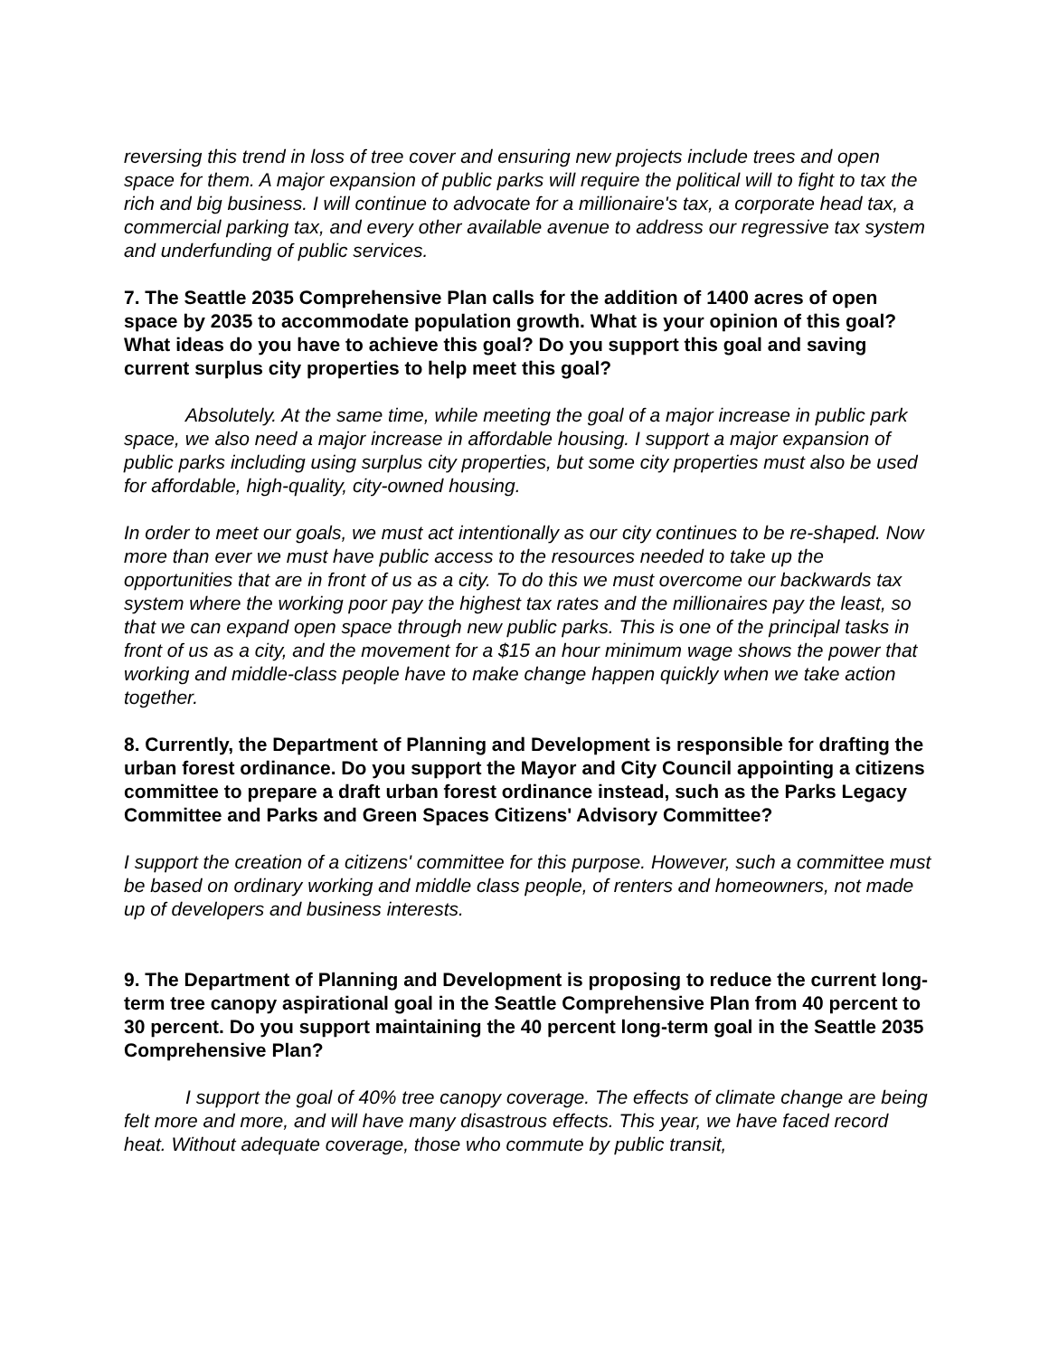reversing this trend in loss of tree cover and ensuring new projects include trees and open space for them. A major expansion of public parks will require the political will to fight to tax the rich and big business. I will continue to advocate for a millionaire's tax, a corporate head tax, a commercial parking tax, and every other available avenue to address our regressive tax system and underfunding of public services.
7. The Seattle 2035 Comprehensive Plan calls for the addition of 1400 acres of open space by 2035 to accommodate population growth. What is your opinion of this goal? What ideas do you have to achieve this goal? Do you support this goal and saving current surplus city properties to help meet this goal?
Absolutely. At the same time, while meeting the goal of a major increase in public park space, we also need a major increase in affordable housing. I support a major expansion of public parks including using surplus city properties, but some city properties must also be used for affordable, high-quality, city-owned housing.
In order to meet our goals, we must act intentionally as our city continues to be re-shaped. Now more than ever we must have public access to the resources needed to take up the opportunities that are in front of us as a city. To do this we must overcome our backwards tax system where the working poor pay the highest tax rates and the millionaires pay the least, so that we can expand open space through new public parks. This is one of the principal tasks in front of us as a city, and the movement for a $15 an hour minimum wage shows the power that working and middle-class people have to make change happen quickly when we take action together.
8. Currently, the Department of Planning and Development is responsible for drafting the urban forest ordinance. Do you support the Mayor and City Council appointing a citizens committee to prepare a draft urban forest ordinance instead, such as the Parks Legacy Committee and Parks and Green Spaces Citizens' Advisory Committee?
I support the creation of a citizens' committee for this purpose. However, such a committee must be based on ordinary working and middle class people, of renters and homeowners, not made up of developers and business interests.
9. The Department of Planning and Development is proposing to reduce the current long-term tree canopy aspirational goal in the Seattle Comprehensive Plan from 40 percent to 30 percent. Do you support maintaining the 40 percent long-term goal in the Seattle 2035 Comprehensive Plan?
I support the goal of 40% tree canopy coverage. The effects of climate change are being felt more and more, and will have many disastrous effects. This year, we have faced record heat. Without adequate coverage, those who commute by public transit,